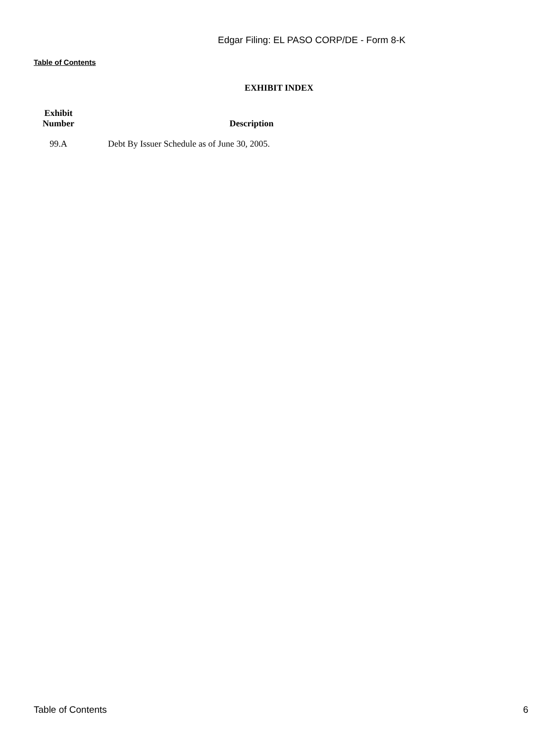Edgar Filing: EL PASO CORP/DE - Form 8-K
Table of Contents
EXHIBIT INDEX
| Exhibit Number | Description |
| --- | --- |
| 99.A | Debt By Issuer Schedule as of June 30, 2005. |
Table of Contents 6